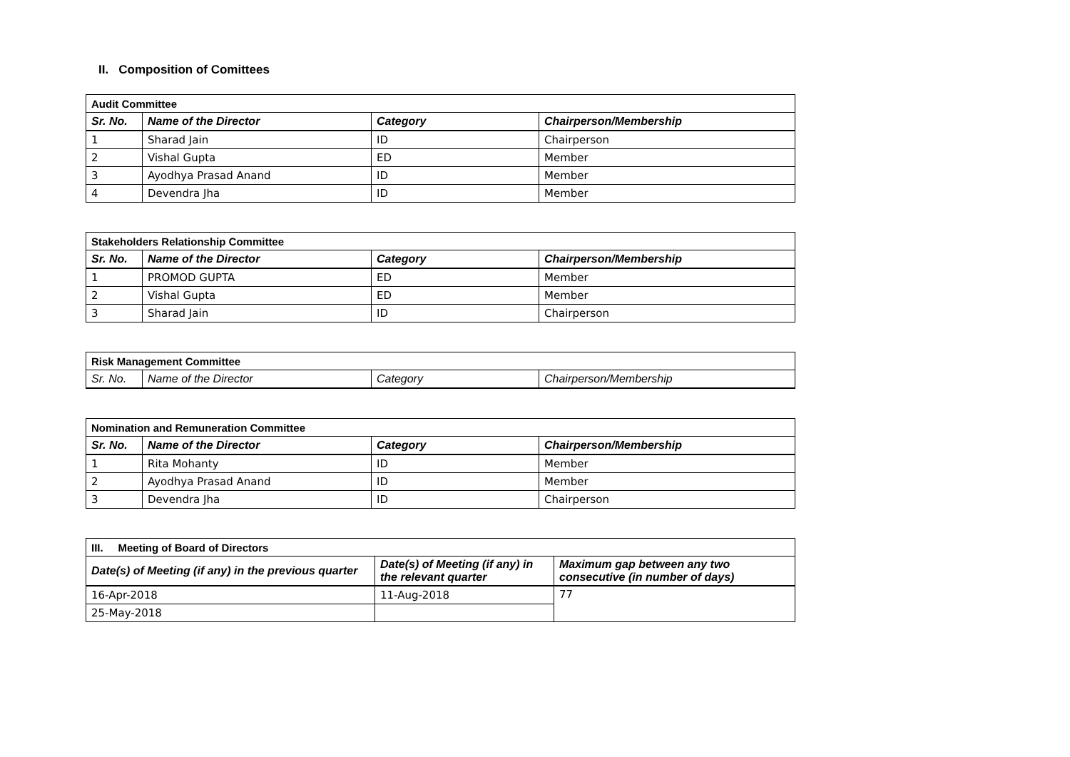II. Composition of Comittees
| Audit Committee | | | |
| Sr. No. | Name of the Director | Category | Chairperson/Membership |
| 1 | Sharad Jain | ID | Chairperson |
| 2 | Vishal Gupta | ED | Member |
| 3 | Ayodhya Prasad Anand | ID | Member |
| 4 | Devendra Jha | ID | Member |
| Stakeholders Relationship Committee | | | |
| Sr. No. | Name of the Director | Category | Chairperson/Membership |
| 1 | PROMOD GUPTA | ED | Member |
| 2 | Vishal Gupta | ED | Member |
| 3 | Sharad Jain | ID | Chairperson |
| Risk Management Committee | | | |
| Sr. No. | Name of the Director | Category | Chairperson/Membership |
| Nomination and Remuneration Committee | | | |
| Sr. No. | Name of the Director | Category | Chairperson/Membership |
| 1 | Rita Mohanty | ID | Member |
| 2 | Ayodhya Prasad Anand | ID | Member |
| 3 | Devendra Jha | ID | Chairperson |
| III. Meeting of Board of Directors | | |
| Date(s) of Meeting (if any) in the previous quarter | Date(s) of Meeting (if any) in the relevant quarter | Maximum gap between any two consecutive (in number of days) |
| 16-Apr-2018 | 11-Aug-2018 | 77 |
| 25-May-2018 | | |